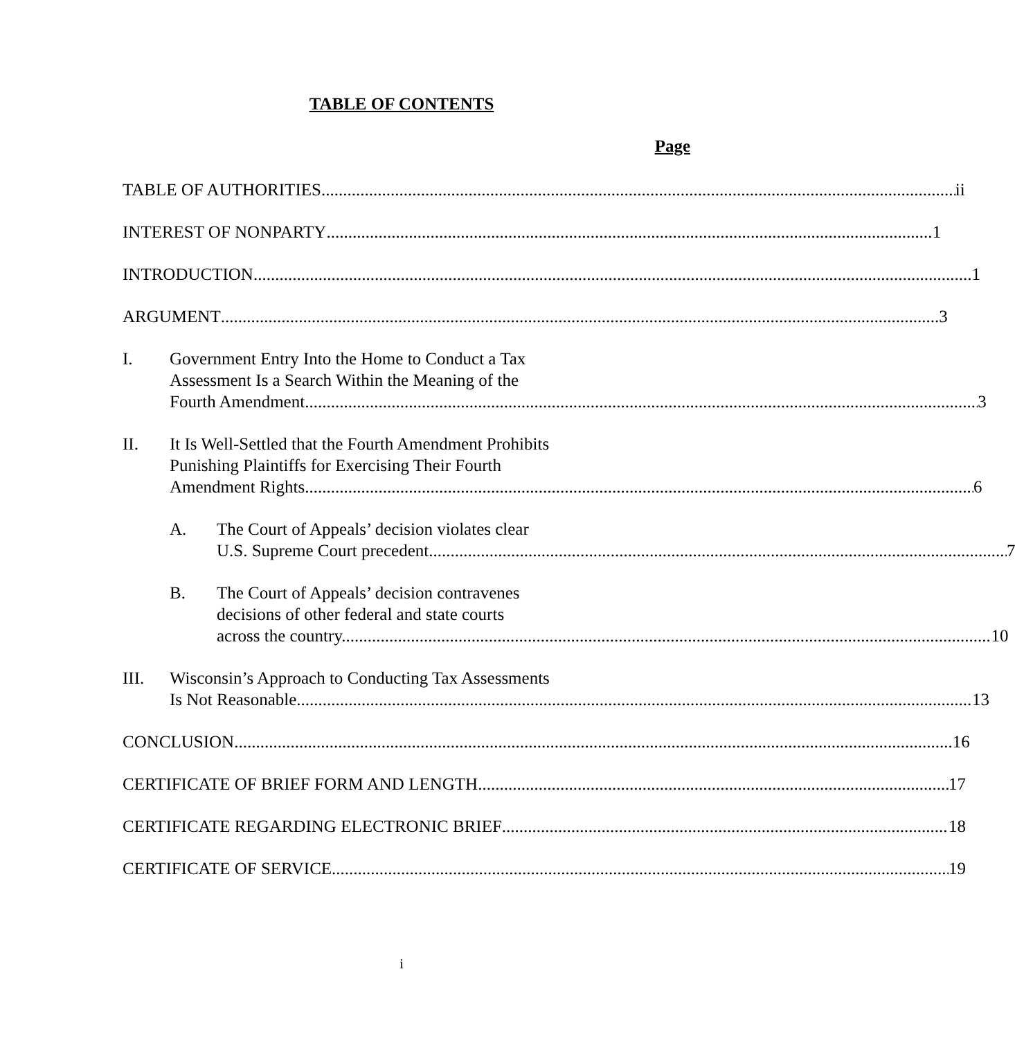TABLE OF CONTENTS
Page
TABLE OF AUTHORITIES ii
INTEREST OF NONPARTY 1
INTRODUCTION 1
ARGUMENT 3
I. Government Entry Into the Home to Conduct a Tax
Assessment Is a Search Within the Meaning of the
Fourth Amendment. 3
II. It Is Well-Settled that the Fourth Amendment Prohibits
Punishing Plaintiffs for Exercising Their Fourth
Amendment Rights. 6
A. The Court of Appeals’ decision violates clear
U.S. Supreme Court precedent. 7
B. The Court of Appeals’ decision contravenes
decisions of other federal and state courts
across the country. 10
III. Wisconsin’s Approach to Conducting Tax Assessments
Is Not Reasonable. 13
CONCLUSION 16
CERTIFICATE OF BRIEF FORM AND LENGTH 17
CERTIFICATE REGARDING ELECTRONIC BRIEF 18
CERTIFICATE OF SERVICE 19
i